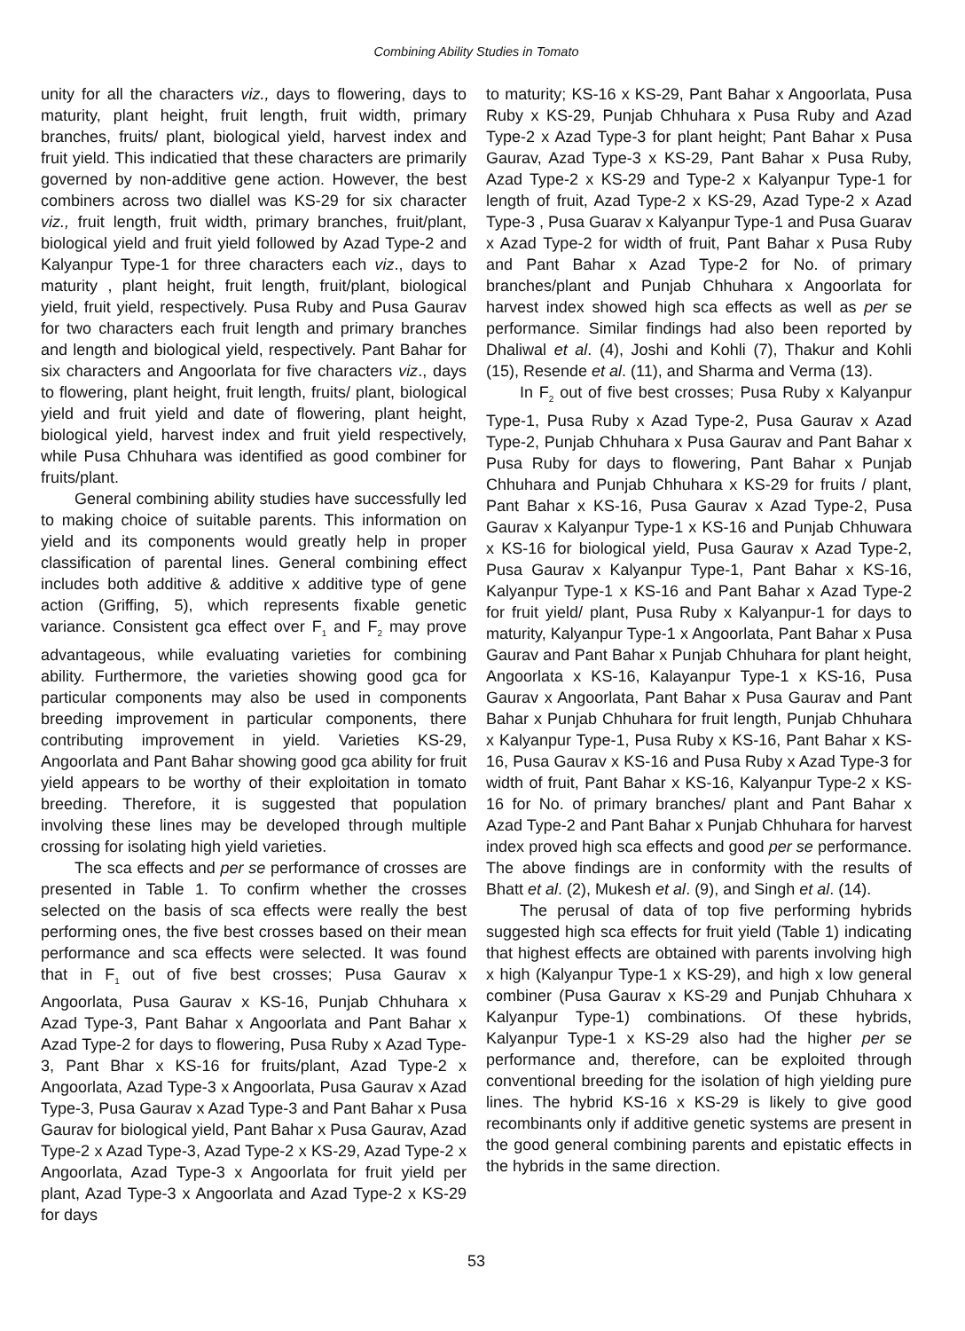Combining Ability Studies in Tomato
unity for all the characters viz., days to flowering, days to maturity, plant height, fruit length, fruit width, primary branches, fruits/ plant, biological yield, harvest index and fruit yield. This indicatied that these characters are primarily governed by non-additive gene action. However, the best combiners across two diallel was KS-29 for six character viz., fruit length, fruit width, primary branches, fruit/plant, biological yield and fruit yield followed by Azad Type-2 and Kalyanpur Type-1 for three characters each viz., days to maturity , plant height, fruit length, fruit/plant, biological yield, fruit yield, respectively. Pusa Ruby and Pusa Gaurav for two characters each fruit length and primary branches and length and biological yield, respectively. Pant Bahar for six characters and Angoorlata for five characters viz., days to flowering, plant height, fruit length, fruits/ plant, biological yield and fruit yield and date of flowering, plant height, biological yield, harvest index and fruit yield respectively, while Pusa Chhuhara was identified as good combiner for fruits/plant.
General combining ability studies have successfully led to making choice of suitable parents. This information on yield and its components would greatly help in proper classification of parental lines. General combining effect includes both additive & additive x additive type of gene action (Griffing, 5), which represents fixable genetic variance. Consistent gca effect over F<sub>1</sub> and F<sub>2</sub> may prove advantageous, while evaluating varieties for combining ability. Furthermore, the varieties showing good gca for particular components may also be used in components breeding improvement in particular components, there contributing improvement in yield. Varieties KS-29, Angoorlata and Pant Bahar showing good gca ability for fruit yield appears to be worthy of their exploitation in tomato breeding. Therefore, it is suggested that population involving these lines may be developed through multiple crossing for isolating high yield varieties.
The sca effects and per se performance of crosses are presented in Table 1. To confirm whether the crosses selected on the basis of sca effects were really the best performing ones, the five best crosses based on their mean performance and sca effects were selected. It was found that in F<sub>1</sub> out of five best crosses; Pusa Gaurav x Angoorlata, Pusa Gaurav x KS-16, Punjab Chhuhara x Azad Type-3, Pant Bahar x Angoorlata and Pant Bahar x Azad Type-2 for days to flowering, Pusa Ruby x Azad Type-3, Pant Bhar x KS-16 for fruits/plant, Azad Type-2 x Angoorlata, Azad Type-3 x Angoorlata, Pusa Gaurav x Azad Type-3, Pusa Gaurav x Azad Type-3 and Pant Bahar x Pusa Gaurav for biological yield, Pant Bahar x Pusa Gaurav, Azad Type-2 x Azad Type-3, Azad Type-2 x KS-29, Azad Type-2 x Angoorlata, Azad Type-3 x Angoorlata for fruit yield per plant, Azad Type-3 x Angoorlata and Azad Type-2 x KS-29 for days
to maturity; KS-16 x KS-29, Pant Bahar x Angoorlata, Pusa Ruby x KS-29, Punjab Chhuhara x Pusa Ruby and Azad Type-2 x Azad Type-3 for plant height; Pant Bahar x Pusa Gaurav, Azad Type-3 x KS-29, Pant Bahar x Pusa Ruby, Azad Type-2 x KS-29 and Type-2 x Kalyanpur Type-1 for length of fruit, Azad Type-2 x KS-29, Azad Type-2 x Azad Type-3 , Pusa Guarav x Kalyanpur Type-1 and Pusa Guarav x Azad Type-2 for width of fruit, Pant Bahar x Pusa Ruby and Pant Bahar x Azad Type-2 for No. of primary branches/plant and Punjab Chhuhara x Angoorlata for harvest index showed high sca effects as well as per se performance. Similar findings had also been reported by Dhaliwal et al. (4), Joshi and Kohli (7), Thakur and Kohli (15), Resende et al. (11), and Sharma and Verma (13).
In F<sub>2</sub> out of five best crosses; Pusa Ruby x Kalyanpur Type-1, Pusa Ruby x Azad Type-2, Pusa Gaurav x Azad Type-2, Punjab Chhuhara x Pusa Gaurav and Pant Bahar x Pusa Ruby for days to flowering, Pant Bahar x Punjab Chhuhara and Punjab Chhuhara x KS-29 for fruits / plant, Pant Bahar x KS-16, Pusa Gaurav x Azad Type-2, Pusa Gaurav x Kalyanpur Type-1 x KS-16 and Punjab Chhuwara x KS-16 for biological yield, Pusa Gaurav x Azad Type-2, Pusa Gaurav x Kalyanpur Type-1, Pant Bahar x KS-16, Kalyanpur Type-1 x KS-16 and Pant Bahar x Azad Type-2 for fruit yield/ plant, Pusa Ruby x Kalyanpur-1 for days to maturity, Kalyanpur Type-1 x Angoorlata, Pant Bahar x Pusa Gaurav and Pant Bahar x Punjab Chhuhara for plant height, Angoorlata x KS-16, Kalayanpur Type-1 x KS-16, Pusa Gaurav x Angoorlata, Pant Bahar x Pusa Gaurav and Pant Bahar x Punjab Chhuhara for fruit length, Punjab Chhuhara x Kalyanpur Type-1, Pusa Ruby x KS-16, Pant Bahar x KS-16, Pusa Gaurav x KS-16 and Pusa Ruby x Azad Type-3 for width of fruit, Pant Bahar x KS-16, Kalyanpur Type-2 x KS-16 for No. of primary branches/ plant and Pant Bahar x Azad Type-2 and Pant Bahar x Punjab Chhuhara for harvest index proved high sca effects and good per se performance. The above findings are in conformity with the results of Bhatt et al. (2), Mukesh et al. (9), and Singh et al. (14).
The perusal of data of top five performing hybrids suggested high sca effects for fruit yield (Table 1) indicating that highest effects are obtained with parents involving high x high (Kalyanpur Type-1 x KS-29), and high x low general combiner (Pusa Gaurav x KS-29 and Punjab Chhuhara x Kalyanpur Type-1) combinations. Of these hybrids, Kalyanpur Type-1 x KS-29 also had the higher per se performance and, therefore, can be exploited through conventional breeding for the isolation of high yielding pure lines. The hybrid KS-16 x KS-29 is likely to give good recombinants only if additive genetic systems are present in the good general combining parents and epistatic effects in the hybrids in the same direction.
53